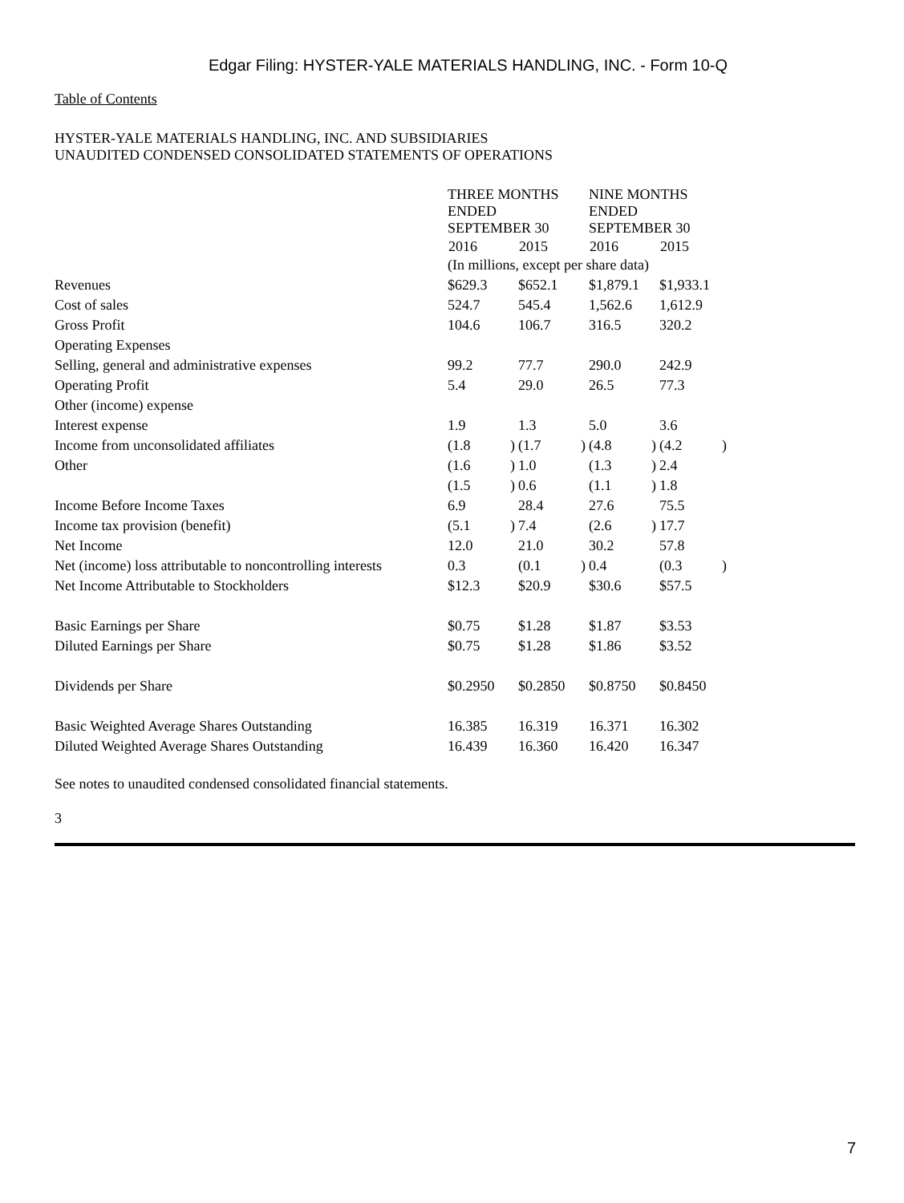Edgar Filing: HYSTER-YALE MATERIALS HANDLING, INC. - Form 10-Q
Table of Contents
HYSTER-YALE MATERIALS HANDLING, INC. AND SUBSIDIARIES
UNAUDITED CONDENSED CONSOLIDATED STATEMENTS OF OPERATIONS
| | THREE MONTHS ENDED SEPTEMBER 30 | | | | NINE MONTHS ENDED SEPTEMBER 30 | | | |
| | 2016 | | 2015 | | 2016 | | 2015 | |
| | (In millions, except per share data) | | | | | | | |
| Revenues | $629.3 | | $652.1 | | $1,879.1 | | $1,933.1 | |
| Cost of sales | 524.7 | | 545.4 | | 1,562.6 | | 1,612.9 | |
| Gross Profit | 104.6 | | 106.7 | | 316.5 | | 320.2 | |
| Operating Expenses | | | | | | | | |
| Selling, general and administrative expenses | 99.2 | | 77.7 | | 290.0 | | 242.9 | |
| Operating Profit | 5.4 | | 29.0 | | 26.5 | | 77.3 | |
| Other (income) expense | | | | | | | | |
| Interest expense | 1.9 | | 1.3 | | 5.0 | | 3.6 | |
| Income from unconsolidated affiliates | (1.8 | ) | (1.7 | ) | (4.8 | ) | (4.2 | ) |
| Other | (1.6 | ) | 1.0 | | (1.3 | ) | 2.4 | |
| | (1.5 | ) | 0.6 | | (1.1 | ) | 1.8 | |
| Income Before Income Taxes | 6.9 | | 28.4 | | 27.6 | | 75.5 | |
| Income tax provision (benefit) | (5.1 | ) | 7.4 | | (2.6 | ) | 17.7 | |
| Net Income | 12.0 | | 21.0 | | 30.2 | | 57.8 | |
| Net (income) loss attributable to noncontrolling interests | 0.3 | | (0.1 | ) | 0.4 | | (0.3 | ) |
| Net Income Attributable to Stockholders | $12.3 | | $20.9 | | $30.6 | | $57.5 | |
| Basic Earnings per Share | $0.75 | | $1.28 | | $1.87 | | $3.53 | |
| Diluted Earnings per Share | $0.75 | | $1.28 | | $1.86 | | $3.52 | |
| Dividends per Share | $0.2950 | | $0.2850 | | $0.8750 | | $0.8450 | |
| Basic Weighted Average Shares Outstanding | 16.385 | | 16.319 | | 16.371 | | 16.302 | |
| Diluted Weighted Average Shares Outstanding | 16.439 | | 16.360 | | 16.420 | | 16.347 | |
See notes to unaudited condensed consolidated financial statements.
3
7